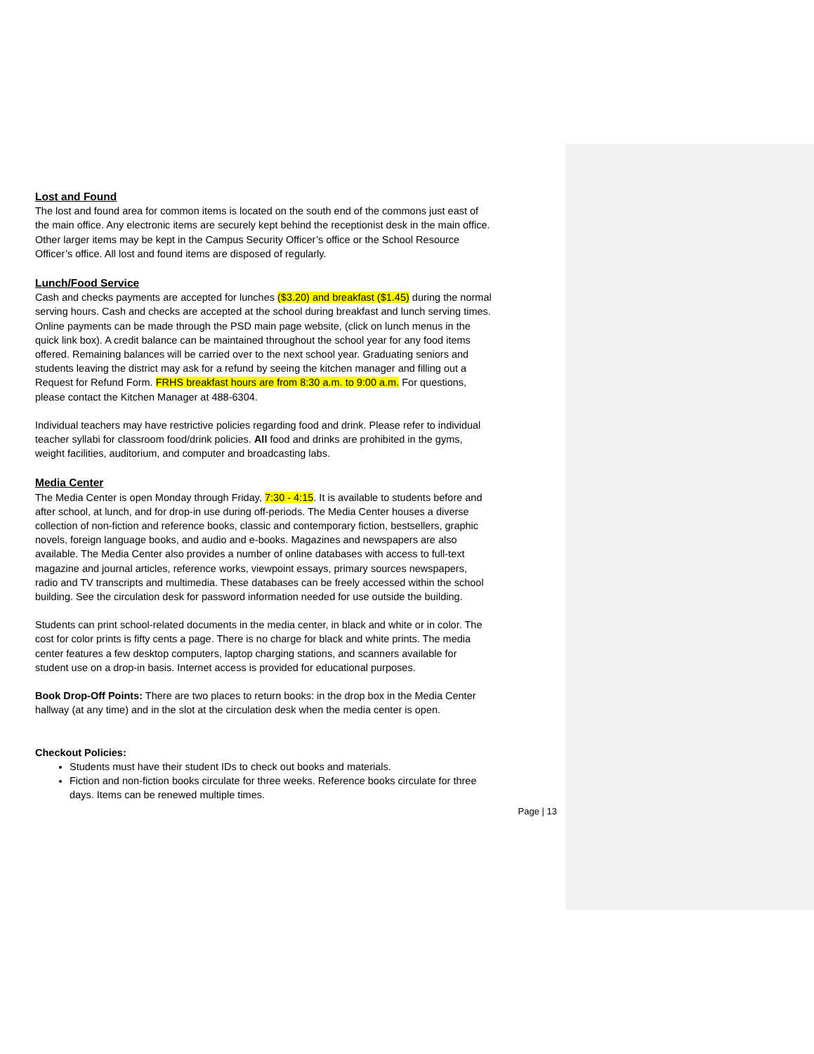Lost and Found
The lost and found area for common items is located on the south end of the commons just east of the main office. Any electronic items are securely kept behind the receptionist desk in the main office. Other larger items may be kept in the Campus Security Officer’s office or the School Resource Officer’s office. All lost and found items are disposed of regularly.
Lunch/Food Service
Cash and checks payments are accepted for lunches ($3.20) and breakfast ($1.45) during the normal serving hours. Cash and checks are accepted at the school during breakfast and lunch serving times. Online payments can be made through the PSD main page website, (click on lunch menus in the quick link box). A credit balance can be maintained throughout the school year for any food items offered. Remaining balances will be carried over to the next school year. Graduating seniors and students leaving the district may ask for a refund by seeing the kitchen manager and filling out a Request for Refund Form. FRHS breakfast hours are from 8:30 a.m. to 9:00 a.m. For questions, please contact the Kitchen Manager at 488-6304.
Individual teachers may have restrictive policies regarding food and drink. Please refer to individual teacher syllabi for classroom food/drink policies. All food and drinks are prohibited in the gyms, weight facilities, auditorium, and computer and broadcasting labs.
Media Center
The Media Center is open Monday through Friday, 7:30 - 4:15. It is available to students before and after school, at lunch, and for drop-in use during off-periods. The Media Center houses a diverse collection of non-fiction and reference books, classic and contemporary fiction, bestsellers, graphic novels, foreign language books, and audio and e-books. Magazines and newspapers are also available. The Media Center also provides a number of online databases with access to full-text magazine and journal articles, reference works, viewpoint essays, primary sources newspapers, radio and TV transcripts and multimedia. These databases can be freely accessed within the school building. See the circulation desk for password information needed for use outside the building.
Students can print school-related documents in the media center, in black and white or in color. The cost for color prints is fifty cents a page. There is no charge for black and white prints. The media center features a few desktop computers, laptop charging stations, and scanners available for student use on a drop-in basis. Internet access is provided for educational purposes.
Book Drop-Off Points: There are two places to return books: in the drop box in the Media Center hallway (at any time) and in the slot at the circulation desk when the media center is open.
Checkout Policies:
Students must have their student IDs to check out books and materials.
Fiction and non-fiction books circulate for three weeks. Reference books circulate for three days. Items can be renewed multiple times.
Page | 13